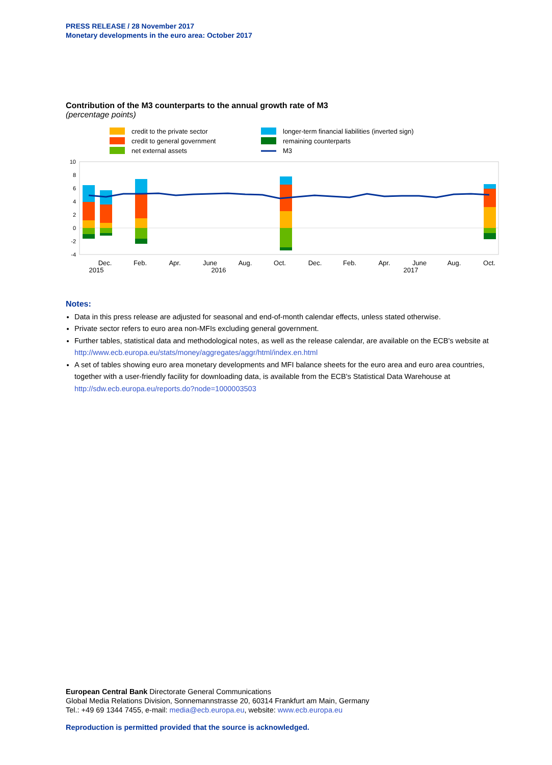PRESS RELEASE / 28 November 2017
Monetary developments in the euro area: October 2017
Contribution of the M3 counterparts to the annual growth rate of M3
(percentage points)
credit to the private sector
credit to general government
net external assets
longer-term financial liabilities (inverted sign)
remaining counterparts
M3
10
8
6
4
2
0
-2
-4
Dec.
2015
Feb.
Apr.
June
2016
Aug.
Oct.
Dec.
Feb.
Apr.
June
2017
Aug.
Oct.
Notes:
Data in this press release are adjusted for seasonal and end-of-month calendar effects, unless stated otherwise.
Private sector refers to euro area non-MFIs excluding general government.
Further tables, statistical data and methodological notes, as well as the release calendar, are available on the ECB's website at http://www.ecb.europa.eu/stats/money/aggregates/aggr/html/index.en.html
A set of tables showing euro area monetary developments and MFI balance sheets for the euro area and euro area countries, together with a user-friendly facility for downloading data, is available from the ECB's Statistical Data Warehouse at http://sdw.ecb.europa.eu/reports.do?node=1000003503
European Central Bank Directorate General Communications
Global Media Relations Division, Sonnemannstrasse 20, 60314 Frankfurt am Main, Germany
Tel.: +49 69 1344 7455, e-mail: media@ecb.europa.eu, website: www.ecb.europa.eu
Reproduction is permitted provided that the source is acknowledged.